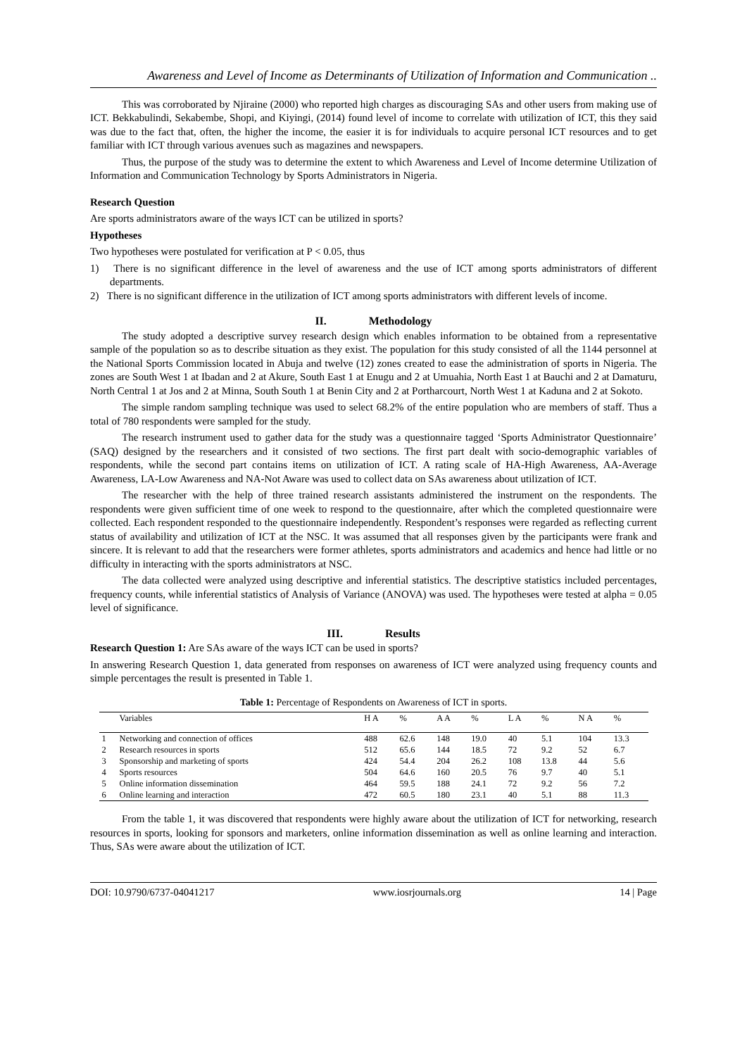Awareness and Level of Income as Determinants of Utilization of Information and Communication ..
This was corroborated by Njiraine (2000) who reported high charges as discouraging SAs and other users from making use of ICT. Bekkabulindi, Sekabembe, Shopi, and Kiyingi, (2014) found level of income to correlate with utilization of ICT, this they said was due to the fact that, often, the higher the income, the easier it is for individuals to acquire personal ICT resources and to get familiar with ICT through various avenues such as magazines and newspapers.
Thus, the purpose of the study was to determine the extent to which Awareness and Level of Income determine Utilization of Information and Communication Technology by Sports Administrators in Nigeria.
Research Question
Are sports administrators aware of the ways ICT can be utilized in sports?
Hypotheses
Two hypotheses were postulated for verification at P < 0.05, thus
1) There is no significant difference in the level of awareness and the use of ICT among sports administrators of different departments.
2) There is no significant difference in the utilization of ICT among sports administrators with different levels of income.
II. Methodology
The study adopted a descriptive survey research design which enables information to be obtained from a representative sample of the population so as to describe situation as they exist. The population for this study consisted of all the 1144 personnel at the National Sports Commission located in Abuja and twelve (12) zones created to ease the administration of sports in Nigeria. The zones are South West 1 at Ibadan and 2 at Akure, South East 1 at Enugu and 2 at Umuahia, North East 1 at Bauchi and 2 at Damaturu, North Central 1 at Jos and 2 at Minna, South South 1 at Benin City and 2 at Portharcourt, North West 1 at Kaduna and 2 at Sokoto.
The simple random sampling technique was used to select 68.2% of the entire population who are members of staff. Thus a total of 780 respondents were sampled for the study.
The research instrument used to gather data for the study was a questionnaire tagged ‘Sports Administrator Questionnaire’ (SAQ) designed by the researchers and it consisted of two sections. The first part dealt with socio-demographic variables of respondents, while the second part contains items on utilization of ICT. A rating scale of HA-High Awareness, AA-Average Awareness, LA-Low Awareness and NA-Not Aware was used to collect data on SAs awareness about utilization of ICT.
The researcher with the help of three trained research assistants administered the instrument on the respondents. The respondents were given sufficient time of one week to respond to the questionnaire, after which the completed questionnaire were collected. Each respondent responded to the questionnaire independently. Respondent’s responses were regarded as reflecting current status of availability and utilization of ICT at the NSC. It was assumed that all responses given by the participants were frank and sincere. It is relevant to add that the researchers were former athletes, sports administrators and academics and hence had little or no difficulty in interacting with the sports administrators at NSC.
The data collected were analyzed using descriptive and inferential statistics. The descriptive statistics included percentages, frequency counts, while inferential statistics of Analysis of Variance (ANOVA) was used. The hypotheses were tested at alpha = 0.05 level of significance.
III. Results
Research Question 1: Are SAs aware of the ways ICT can be used in sports?
In answering Research Question 1, data generated from responses on awareness of ICT were analyzed using frequency counts and simple percentages the result is presented in Table 1.
Table 1: Percentage of Respondents on Awareness of ICT in sports.
| | Variables | H A | % | A A | % | L A | % | N A | % |
| --- | --- | --- | --- | --- | --- | --- | --- | --- | --- |
| 1 | Networking and connection of offices | 488 | 62.6 | 148 | 19.0 | 40 | 5.1 | 104 | 13.3 |
| 2 | Research resources in sports | 512 | 65.6 | 144 | 18.5 | 72 | 9.2 | 52 | 6.7 |
| 3 | Sponsorship and marketing of sports | 424 | 54.4 | 204 | 26.2 | 108 | 13.8 | 44 | 5.6 |
| 4 | Sports resources | 504 | 64.6 | 160 | 20.5 | 76 | 9.7 | 40 | 5.1 |
| 5 | Online information dissemination | 464 | 59.5 | 188 | 24.1 | 72 | 9.2 | 56 | 7.2 |
| 6 | Online learning and interaction | 472 | 60.5 | 180 | 23.1 | 40 | 5.1 | 88 | 11.3 |
From the table 1, it was discovered that respondents were highly aware about the utilization of ICT for networking, research resources in sports, looking for sponsors and marketers, online information dissemination as well as online learning and interaction. Thus, SAs were aware about the utilization of ICT.
DOI: 10.9790/6737-04041217 www.iosrjournals.org 14 | Page